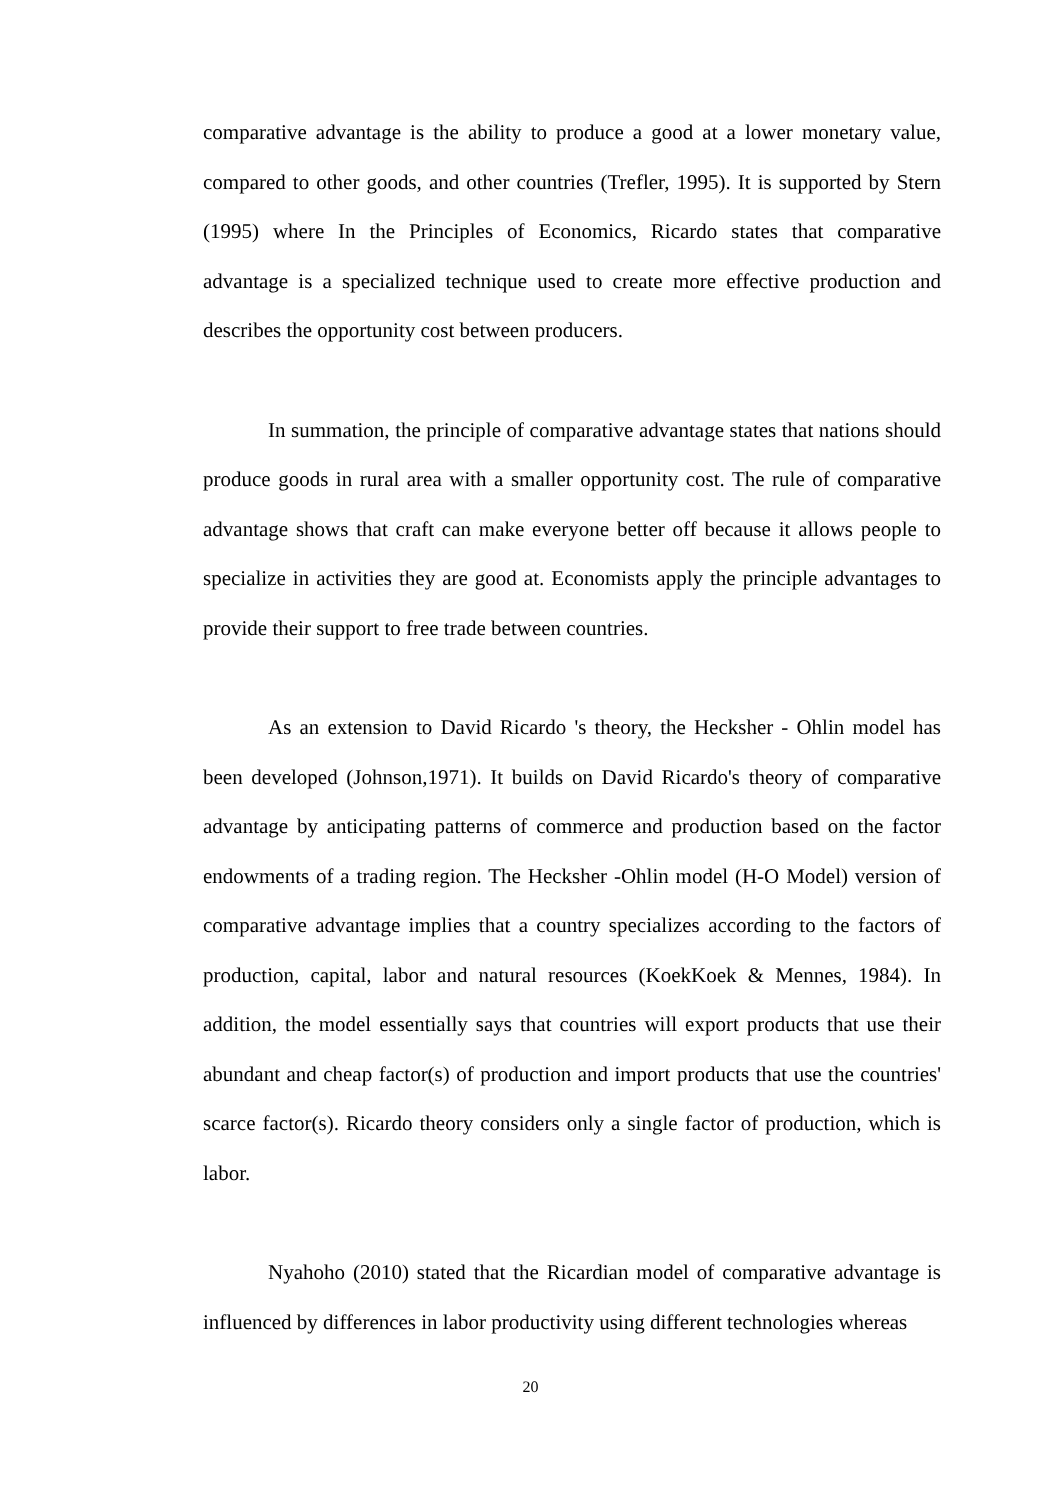comparative advantage is the ability to produce a good at a lower monetary value, compared to other goods, and other countries (Trefler, 1995). It is supported by Stern (1995) where In the Principles of Economics, Ricardo states that comparative advantage is a specialized technique used to create more effective production and describes the opportunity cost between producers.
In summation, the principle of comparative advantage states that nations should produce goods in rural area with a smaller opportunity cost. The rule of comparative advantage shows that craft can make everyone better off because it allows people to specialize in activities they are good at. Economists apply the principle advantages to provide their support to free trade between countries.
As an extension to David Ricardo 's theory, the Hecksher - Ohlin model has been developed (Johnson,1971). It builds on David Ricardo's theory of comparative advantage by anticipating patterns of commerce and production based on the factor endowments of a trading region. The Hecksher -Ohlin model (H-O Model) version of comparative advantage implies that a country specializes according to the factors of production, capital, labor and natural resources (KoekKoek & Mennes, 1984). In addition, the model essentially says that countries will export products that use their abundant and cheap factor(s) of production and import products that use the countries' scarce factor(s). Ricardo theory considers only a single factor of production, which is labor.
Nyahoho (2010) stated that the Ricardian model of comparative advantage is influenced by differences in labor productivity using different technologies whereas
20